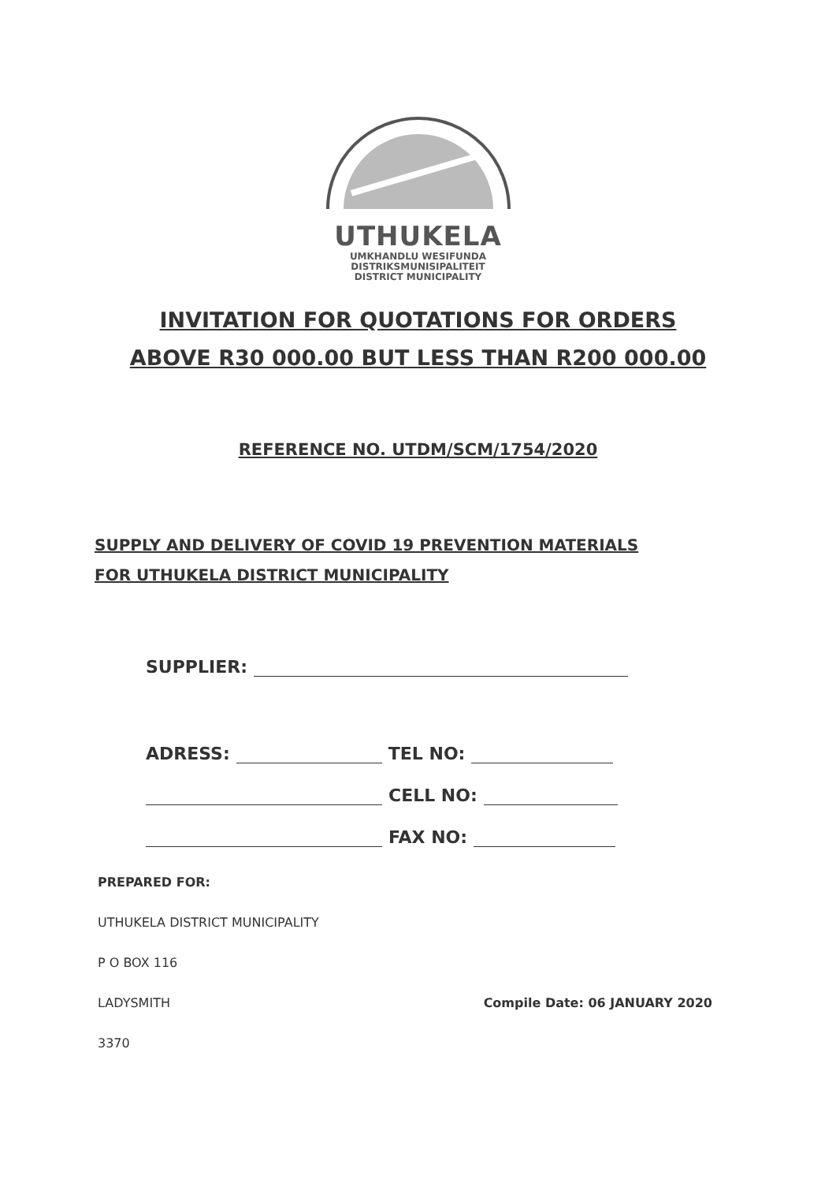UTHUKELA
UMKHANDLU WESIFUNDA
DISTRIKSMUNISIPALITEIT
DISTRICT MUNICIPALITY
INVITATION FOR QUOTATIONS FOR ORDERS
ABOVE R30 000.00 BUT LESS THAN R200 000.00
REFERENCE NO. UTDM/SCM/1754/2020
SUPPLY AND DELIVERY OF COVID 19 PREVENTION MATERIALS
FOR UTHUKELA DISTRICT MUNICIPALITY
SUPPLIER:
ADRESS: TEL NO:
CELL NO:
FAX NO:
PREPARED FOR:
UTHUKELA DISTRICT MUNICIPALITY
P O BOX 116
LADYSMITH Compile Date: 06 JANUARY 2020
3370